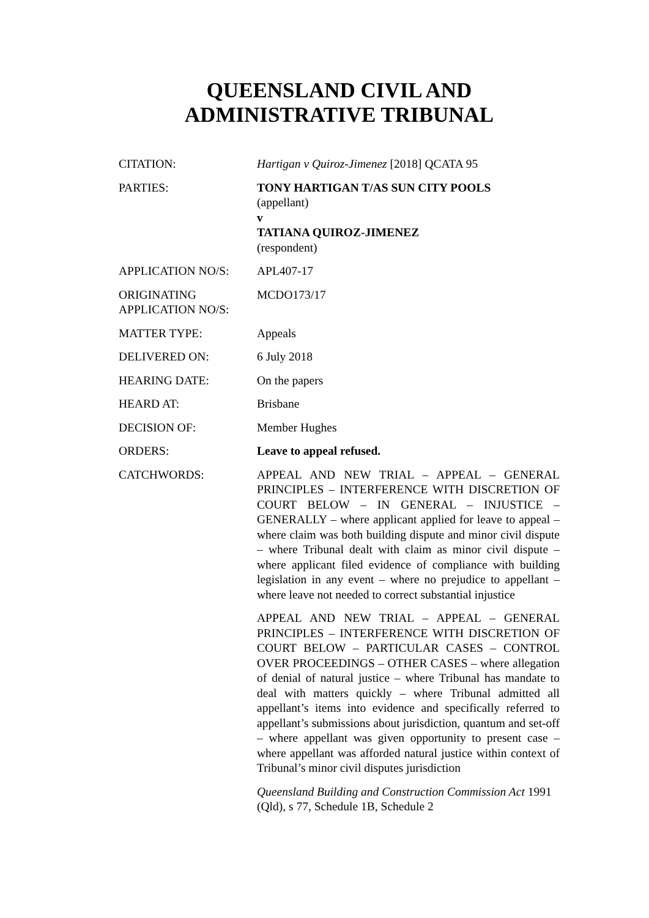QUEENSLAND CIVIL AND
ADMINISTRATIVE TRIBUNAL
| CITATION: | Hartigan v Quiroz-Jimenez [2018] QCATA 95 |
| PARTIES: | TONY HARTIGAN T/AS SUN CITY POOLS (appellant) v TATIANA QUIROZ-JIMENEZ (respondent) |
| APPLICATION NO/S: | APL407-17 |
| ORIGINATING APPLICATION NO/S: | MCDO173/17 |
| MATTER TYPE: | Appeals |
| DELIVERED ON: | 6 July 2018 |
| HEARING DATE: | On the papers |
| HEARD AT: | Brisbane |
| DECISION OF: | Member Hughes |
| ORDERS: | Leave to appeal refused. |
| CATCHWORDS: | APPEAL AND NEW TRIAL – APPEAL – GENERAL PRINCIPLES – INTERFERENCE WITH DISCRETION OF COURT BELOW – IN GENERAL – INJUSTICE – GENERALLY – where applicant applied for leave to appeal – where claim was both building dispute and minor civil dispute – where Tribunal dealt with claim as minor civil dispute – where applicant filed evidence of compliance with building legislation in any event – where no prejudice to appellant – where leave not needed to correct substantial injustice APPEAL AND NEW TRIAL – APPEAL – GENERAL PRINCIPLES – INTERFERENCE WITH DISCRETION OF COURT BELOW – PARTICULAR CASES – CONTROL OVER PROCEEDINGS – OTHER CASES – where allegation of denial of natural justice – where Tribunal has mandate to deal with matters quickly – where Tribunal admitted all appellant’s items into evidence and specifically referred to appellant’s submissions about jurisdiction, quantum and set-off – where appellant was given opportunity to present case – where appellant was afforded natural justice within context of Tribunal’s minor civil disputes jurisdiction Queensland Building and Construction Commission Act 1991 (Qld), s 77, Schedule 1B, Schedule 2 |